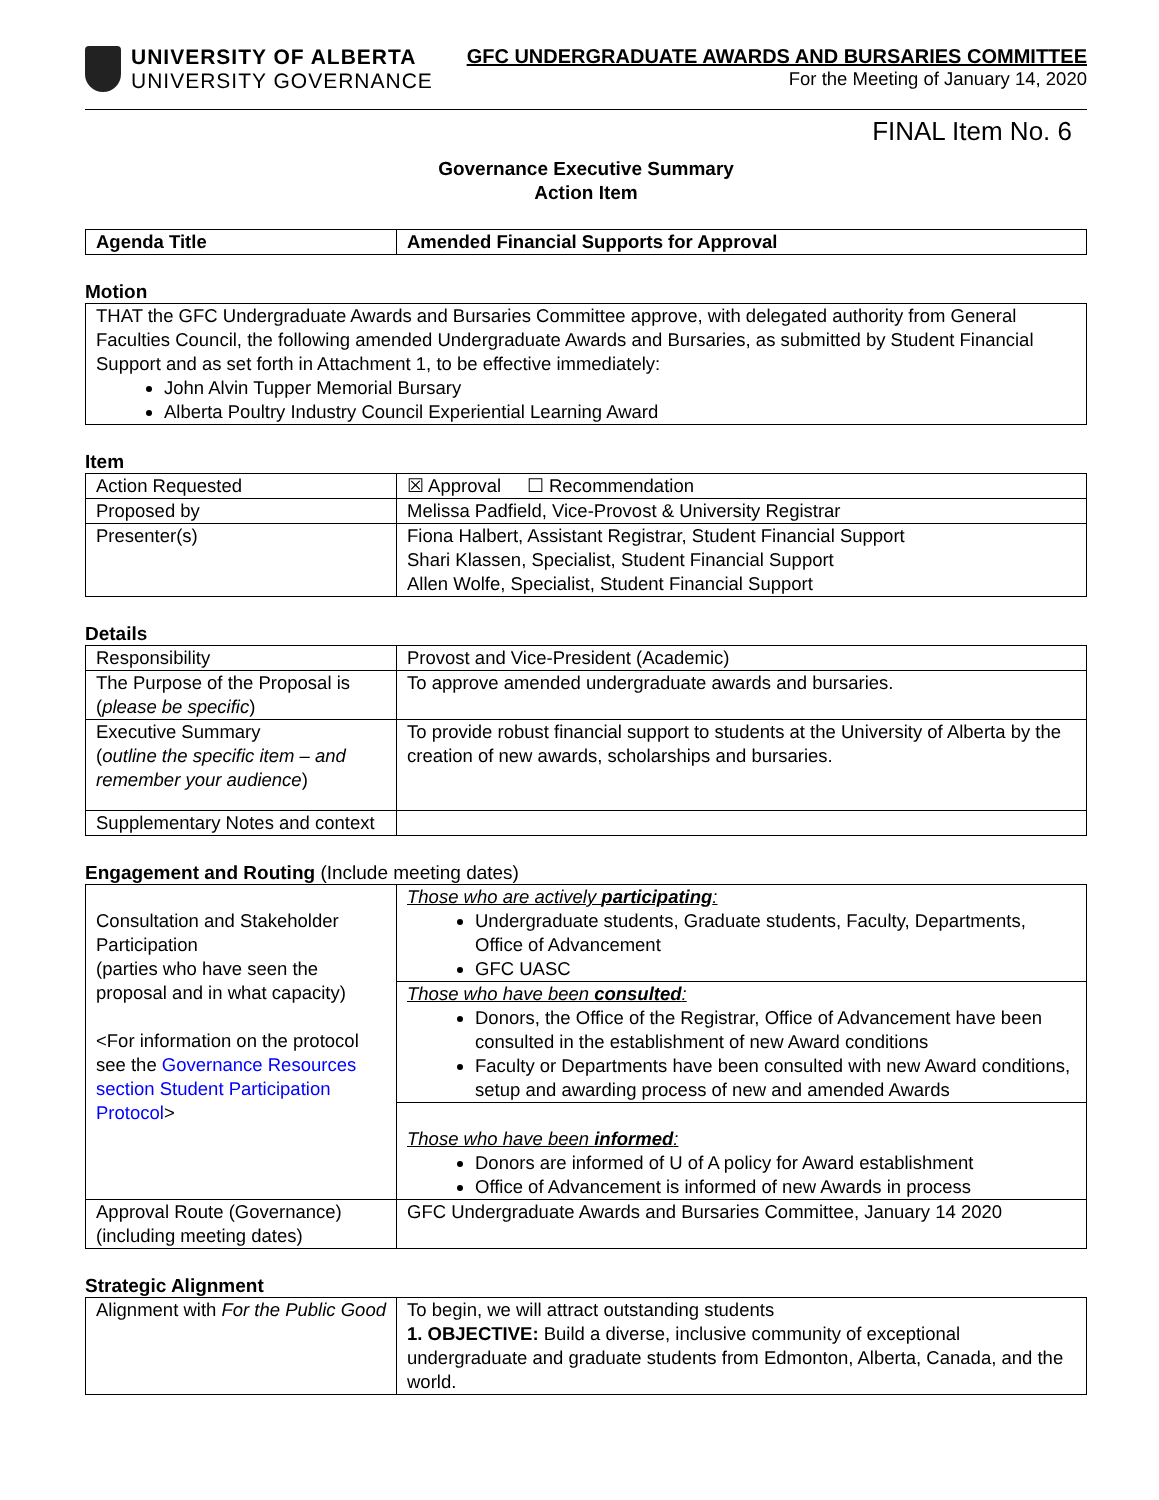UNIVERSITY OF ALBERTA
UNIVERSITY GOVERNANCE
GFC UNDERGRADUATE AWARDS AND BURSARIES COMMITTEE
For the Meeting of January 14, 2020
FINAL Item No. 6
Governance Executive Summary
Action Item
| Agenda Title | Amended Financial Supports for Approval |
Motion
| THAT the GFC Undergraduate Awards and Bursaries Committee approve, with delegated authority from General Faculties Council, the following amended Undergraduate Awards and Bursaries, as submitted by Student Financial Support and as set forth in Attachment 1, to be effective immediately: John Alvin Tupper Memorial Bursary Alberta Poultry Industry Council Experiential Learning Award |
Item
| Action Requested | ☒ Approval ☐ Recommendation |
| Proposed by | Melissa Padfield, Vice-Provost & University Registrar |
| Presenter(s) | Fiona Halbert, Assistant Registrar, Student Financial Support Shari Klassen, Specialist, Student Financial Support Allen Wolfe, Specialist, Student Financial Support |
Details
| Responsibility | Provost and Vice-President (Academic) |
| The Purpose of the Proposal is ( please be specific ) | To approve amended undergraduate awards and bursaries. |
| Executive Summary ( outline the specific item – and remember your audience ) | To provide robust financial support to students at the University of Alberta by the creation of new awards, scholarships and bursaries. |
| Supplementary Notes and context | |
Engagement and Routing (Include meeting dates)
| Consultation and Stakeholder Participation (parties who have seen the proposal and in what capacity) <For information on the protocol see the Governance Resources section Student Participation Protocol > | Those who are actively participating : Undergraduate students, Graduate students, Faculty, Departments, Office of Advancement GFC UASC |
| | Those who have been consulted : Donors, the Office of the Registrar, Office of Advancement have been consulted in the establishment of new Award conditions Faculty or Departments have been consulted with new Award conditions, setup and awarding process of new and amended Awards |
| | Those who have been informed : Donors are informed of U of A policy for Award establishment Office of Advancement is informed of new Awards in process |
| Approval Route (Governance) (including meeting dates) | GFC Undergraduate Awards and Bursaries Committee, January 14 2020 |
Strategic Alignment
| Alignment with For the Public Good | To begin, we will attract outstanding students 1. OBJECTIVE: Build a diverse, inclusive community of exceptional undergraduate and graduate students from Edmonton, Alberta, Canada, and the world. |